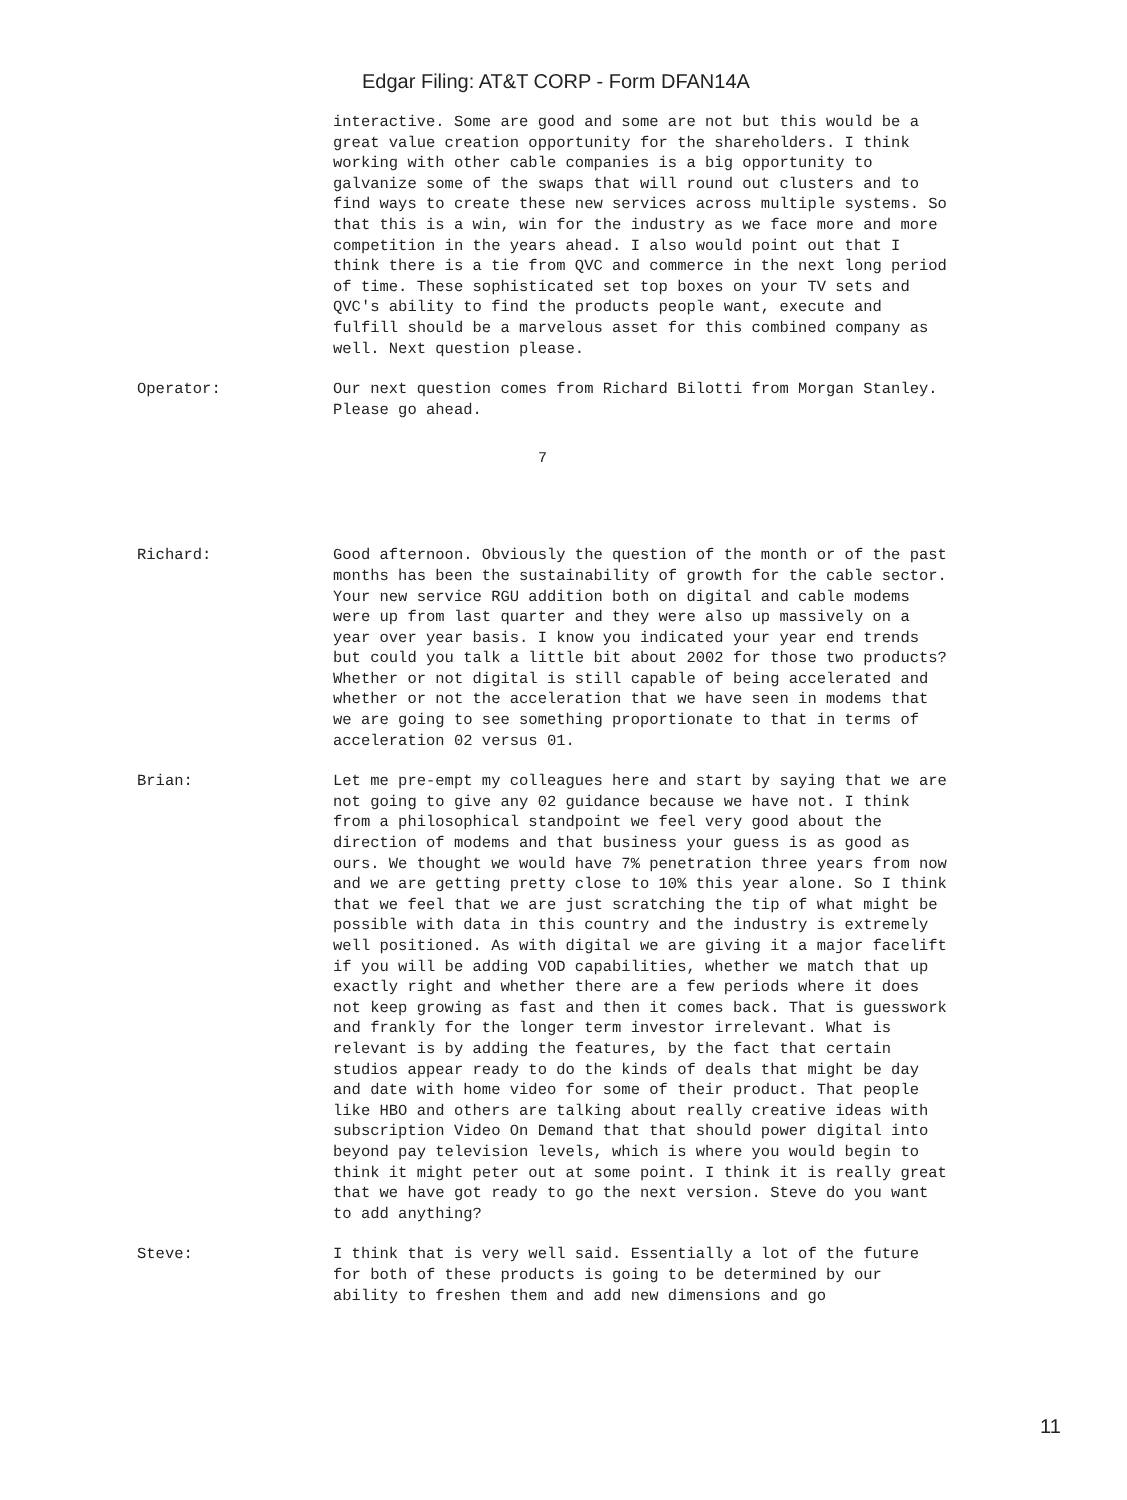Edgar Filing: AT&T CORP - Form DFAN14A
interactive. Some are good and some are not but this would be a great value creation opportunity for the shareholders. I think working with other cable companies is a big opportunity to galvanize some of the swaps that will round out clusters and to find ways to create these new services across multiple systems. So that this is a win, win for the industry as we face more and more competition in the years ahead. I also would point out that I think there is a tie from QVC and commerce in the next long period of time. These sophisticated set top boxes on your TV sets and QVC's ability to find the products people want, execute and fulfill should be a marvelous asset for this combined company as well. Next question please.
Operator: Our next question comes from Richard Bilotti from Morgan Stanley. Please go ahead.
7
Richard: Good afternoon. Obviously the question of the month or of the past months has been the sustainability of growth for the cable sector. Your new service RGU addition both on digital and cable modems were up from last quarter and they were also up massively on a year over year basis. I know you indicated your year end trends but could you talk a little bit about 2002 for those two products? Whether or not digital is still capable of being accelerated and whether or not the acceleration that we have seen in modems that we are going to see something proportionate to that in terms of acceleration 02 versus 01.
Brian: Let me pre-empt my colleagues here and start by saying that we are not going to give any 02 guidance because we have not. I think from a philosophical standpoint we feel very good about the direction of modems and that business your guess is as good as ours. We thought we would have 7% penetration three years from now and we are getting pretty close to 10% this year alone. So I think that we feel that we are just scratching the tip of what might be possible with data in this country and the industry is extremely well positioned. As with digital we are giving it a major facelift if you will be adding VOD capabilities, whether we match that up exactly right and whether there are a few periods where it does not keep growing as fast and then it comes back. That is guesswork and frankly for the longer term investor irrelevant. What is relevant is by adding the features, by the fact that certain studios appear ready to do the kinds of deals that might be day and date with home video for some of their product. That people like HBO and others are talking about really creative ideas with subscription Video On Demand that that should power digital into beyond pay television levels, which is where you would begin to think it might peter out at some point. I think it is really great that we have got ready to go the next version. Steve do you want to add anything?
Steve: I think that is very well said. Essentially a lot of the future for both of these products is going to be determined by our ability to freshen them and add new dimensions and go
11